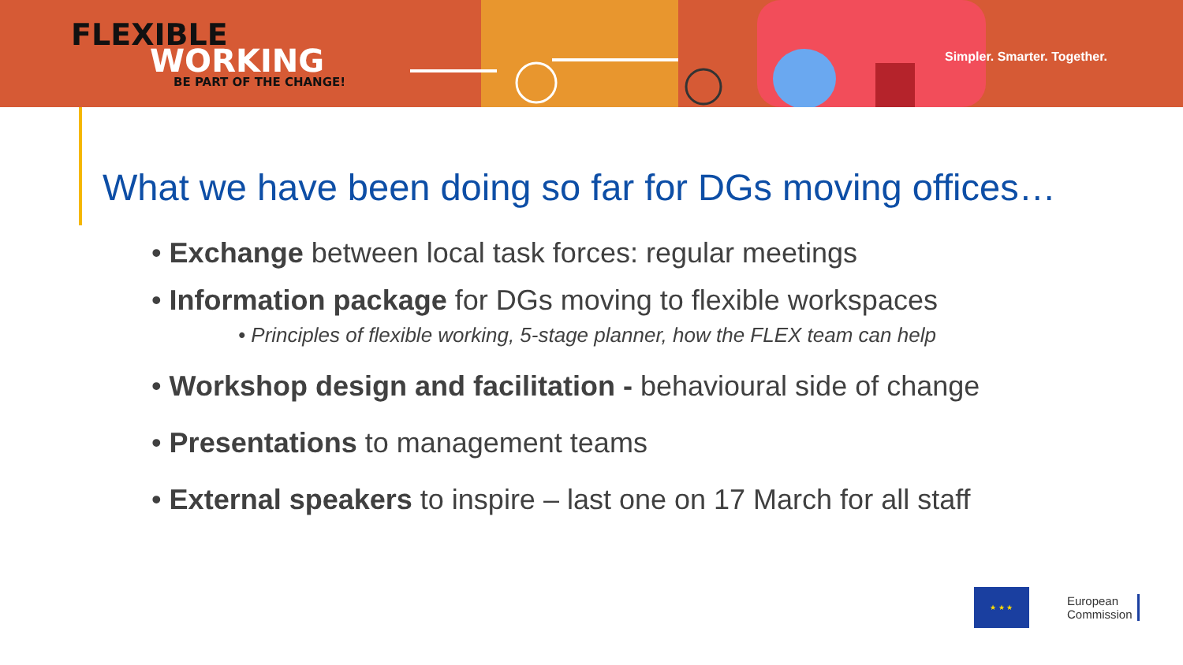FLEXIBLE
WORKING
BE PART OF THE CHANGE!
Simpler. Smarter. Together.
What we have been doing so far for DGs moving offices…
• Exchange between local task forces: regular meetings
• Information package for DGs moving to flexible workspaces
• Principles of flexible working, 5-stage planner, how the FLEX team can help
• Workshop design and facilitation - behavioural side of change
• Presentations to management teams
• External speakers to inspire – last one on 17 March for all staff
★ ★ ★
European
Commission